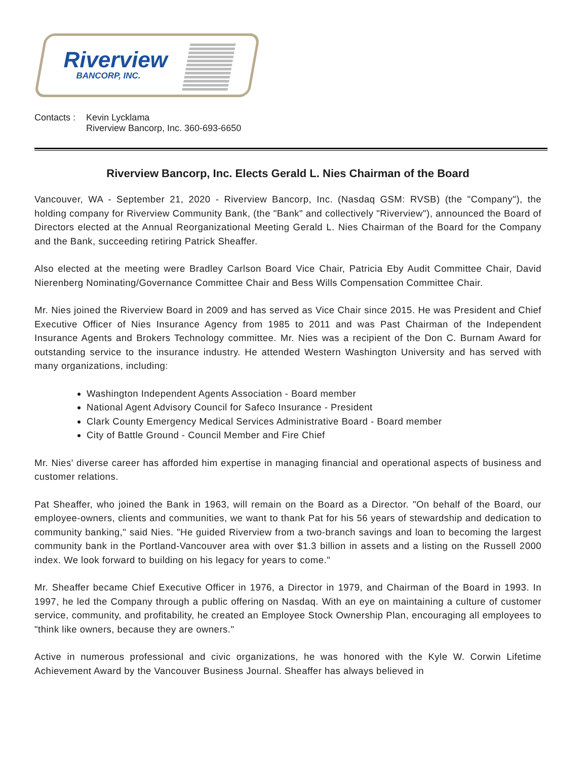Riverview
BANCORP, INC.
Contacts :
Kevin Lycklama
Riverview Bancorp, Inc. 360-693-6650
Riverview Bancorp, Inc. Elects Gerald L. Nies Chairman of the Board
Vancouver, WA - September 21, 2020 - Riverview Bancorp, Inc. (Nasdaq GSM: RVSB) (the "Company"), the holding company for Riverview Community Bank, (the "Bank" and collectively "Riverview"), announced the Board of Directors elected at the Annual Reorganizational Meeting Gerald L. Nies Chairman of the Board for the Company and the Bank, succeeding retiring Patrick Sheaffer.
Also elected at the meeting were Bradley Carlson Board Vice Chair, Patricia Eby Audit Committee Chair, David Nierenberg Nominating/Governance Committee Chair and Bess Wills Compensation Committee Chair.
Mr. Nies joined the Riverview Board in 2009 and has served as Vice Chair since 2015. He was President and Chief Executive Officer of Nies Insurance Agency from 1985 to 2011 and was Past Chairman of the Independent Insurance Agents and Brokers Technology committee. Mr. Nies was a recipient of the Don C. Burnam Award for outstanding service to the insurance industry. He attended Western Washington University and has served with many organizations, including:
Washington Independent Agents Association - Board member
National Agent Advisory Council for Safeco Insurance - President
Clark County Emergency Medical Services Administrative Board - Board member
City of Battle Ground - Council Member and Fire Chief
Mr. Nies' diverse career has afforded him expertise in managing financial and operational aspects of business and customer relations.
Pat Sheaffer, who joined the Bank in 1963, will remain on the Board as a Director. "On behalf of the Board, our employee-owners, clients and communities, we want to thank Pat for his 56 years of stewardship and dedication to community banking," said Nies. "He guided Riverview from a two-branch savings and loan to becoming the largest community bank in the Portland-Vancouver area with over $1.3 billion in assets and a listing on the Russell 2000 index. We look forward to building on his legacy for years to come."
Mr. Sheaffer became Chief Executive Officer in 1976, a Director in 1979, and Chairman of the Board in 1993. In 1997, he led the Company through a public offering on Nasdaq. With an eye on maintaining a culture of customer service, community, and profitability, he created an Employee Stock Ownership Plan, encouraging all employees to "think like owners, because they are owners."
Active in numerous professional and civic organizations, he was honored with the Kyle W. Corwin Lifetime Achievement Award by the Vancouver Business Journal. Sheaffer has always believed in